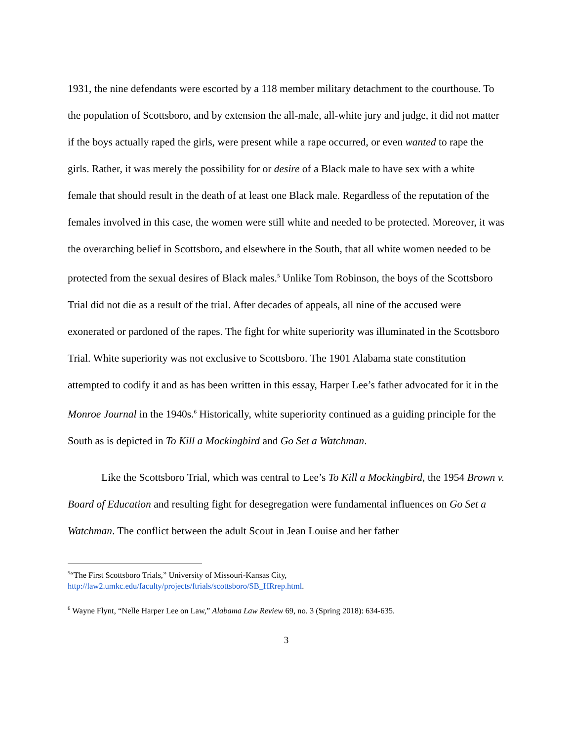1931, the nine defendants were escorted by a 118 member military detachment to the courthouse. To the population of Scottsboro, and by extension the all-male, all-white jury and judge, it did not matter if the boys actually raped the girls, were present while a rape occurred, or even wanted to rape the girls. Rather, it was merely the possibility for or desire of a Black male to have sex with a white female that should result in the death of at least one Black male. Regardless of the reputation of the females involved in this case, the women were still white and needed to be protected. Moreover, it was the overarching belief in Scottsboro, and elsewhere in the South, that all white women needed to be protected from the sexual desires of Black males.<sup>5</sup> Unlike Tom Robinson, the boys of the Scottsboro Trial did not die as a result of the trial. After decades of appeals, all nine of the accused were exonerated or pardoned of the rapes. The fight for white superiority was illuminated in the Scottsboro Trial. White superiority was not exclusive to Scottsboro. The 1901 Alabama state constitution attempted to codify it and as has been written in this essay, Harper Lee’s father advocated for it in the Monroe Journal in the 1940s.<sup>6</sup> Historically, white superiority continued as a guiding principle for the South as is depicted in To Kill a Mockingbird and Go Set a Watchman.
Like the Scottsboro Trial, which was central to Lee’s To Kill a Mockingbird, the 1954 Brown v. Board of Education and resulting fight for desegregation were fundamental influences on Go Set a Watchman. The conflict between the adult Scout in Jean Louise and her father
<sup>5</sup> “The First Scottsboro Trials,” University of Missouri-Kansas City, http://law2.umkc.edu/faculty/projects/ftrials/scottsboro/SB_HRrep.html.
<sup>6</sup> Wayne Flynt, “Nelle Harper Lee on Law,” Alabama Law Review 69, no. 3 (Spring 2018): 634-635.
3